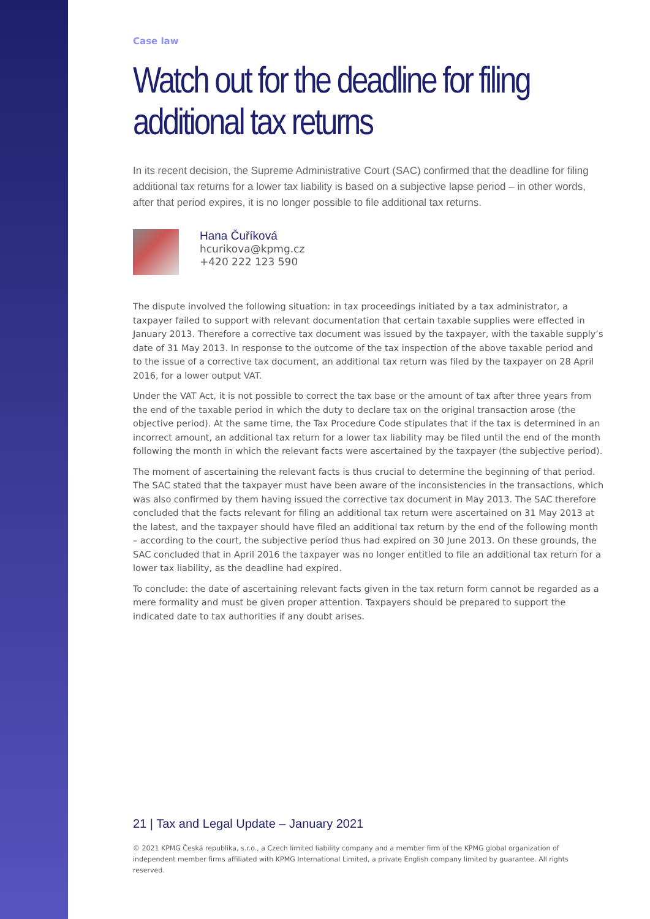Case law
Watch out for the deadline for filing additional tax returns
In its recent decision, the Supreme Administrative Court (SAC) confirmed that the deadline for filing additional tax returns for a lower tax liability is based on a subjective lapse period – in other words, after that period expires, it is no longer possible to file additional tax returns.
Hana Čuříková
hcurikova@kpmg.cz
+420 222 123 590
The dispute involved the following situation: in tax proceedings initiated by a tax administrator, a taxpayer failed to support with relevant documentation that certain taxable supplies were effected in January 2013. Therefore a corrective tax document was issued by the taxpayer, with the taxable supply’s date of 31 May 2013. In response to the outcome of the tax inspection of the above taxable period and to the issue of a corrective tax document, an additional tax return was filed by the taxpayer on 28 April 2016, for a lower output VAT.
Under the VAT Act, it is not possible to correct the tax base or the amount of tax after three years from the end of the taxable period in which the duty to declare tax on the original transaction arose (the objective period). At the same time, the Tax Procedure Code stipulates that if the tax is determined in an incorrect amount, an additional tax return for a lower tax liability may be filed until the end of the month following the month in which the relevant facts were ascertained by the taxpayer (the subjective period).
The moment of ascertaining the relevant facts is thus crucial to determine the beginning of that period. The SAC stated that the taxpayer must have been aware of the inconsistencies in the transactions, which was also confirmed by them having issued the corrective tax document in May 2013. The SAC therefore concluded that the facts relevant for filing an additional tax return were ascertained on 31 May 2013 at the latest, and the taxpayer should have filed an additional tax return by the end of the following month – according to the court, the subjective period thus had expired on 30 June 2013. On these grounds, the SAC concluded that in April 2016 the taxpayer was no longer entitled to file an additional tax return for a lower tax liability, as the deadline had expired.
To conclude: the date of ascertaining relevant facts given in the tax return form cannot be regarded as a mere formality and must be given proper attention. Taxpayers should be prepared to support the indicated date to tax authorities if any doubt arises.
21 | Tax and Legal Update – January 2021
© 2021 KPMG Česká republika, s.r.o., a Czech limited liability company and a member firm of the KPMG global organization of independent member firms affiliated with KPMG International Limited, a private English company limited by guarantee. All rights reserved.